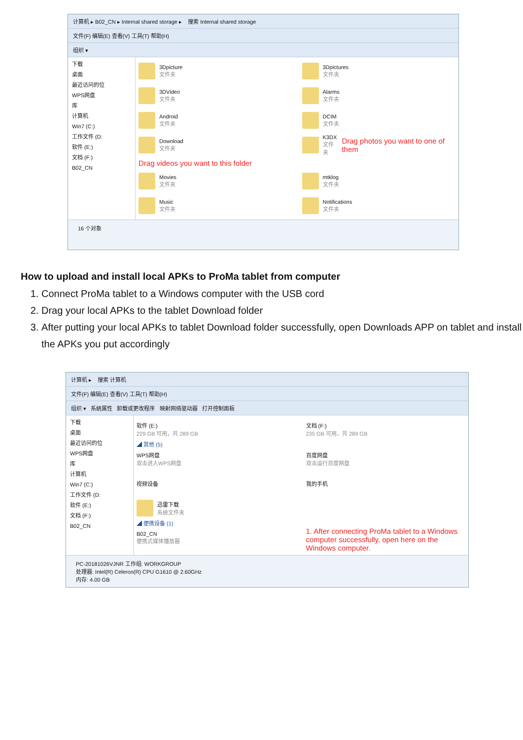计算机 ▸ B02_CN ▸ Internal shared storage ▸ 搜索 Internal shared storage
文件(F) 编辑(E) 查看(V) 工具(T) 帮助(H)
组织 ▾
下载
桌面
最近访问的位
WPS网盘
库
计算机
Win7 (C:)
工作文件 (D:
软件 (E:)
文档 (F:)
B02_CN
3Dpicture
文件夹
3Dpictures
文件夹
3DVideo
文件夹
Alarms
文件夹
Android
文件夹
DCIM
文件夹
Download
文件夹
K3DX
文件夹 Drag photos you want to one of them
Drag videos you want to this folder
Movies
文件夹
mtklog
文件夹
Music
文件夹
Notifications
文件夹
16 个对象
How to upload and install local APKs to ProMa tablet from computer
1. Connect ProMa tablet to a Windows computer with the USB cord
2. Drag your local APKs to the tablet Download folder
3. After putting your local APKs to tablet Download folder successfully, open Downloads APP on tablet and install the APKs you put accordingly
计算机 ▸ 搜索 计算机
文件(F) 编辑(E) 查看(V) 工具(T) 帮助(H)
组织 ▾ 系统属性 卸载或更改程序 映射网络驱动器 打开控制面板
下载
桌面
最近访问的位
WPS网盘
库
计算机
Win7 (C:)
工作文件 (D:
软件 (E:)
文档 (F:)
B02_CN
软件 (E:)
229 GB 可用，共 289 GB
文档 (F:)
235 GB 可用，共 289 GB
◢ 其他 (5)
WPS网盘
双击进入WPS网盘
百度网盘
双击运行百度网盘
视频设备
我的手机
迅雷下载
系统文件夹
◢ 便携设备 (1)
B02_CN
便携式媒体播放器
1. After connecting ProMa tablet to a Windows computer successfully, open here on the Windows computer.
PC-20181026VJNR 工作组: WORKGROUP
处理器: Intel(R) Celeron(R) CPU G1610 @ 2.60GHz
内存: 4.00 GB